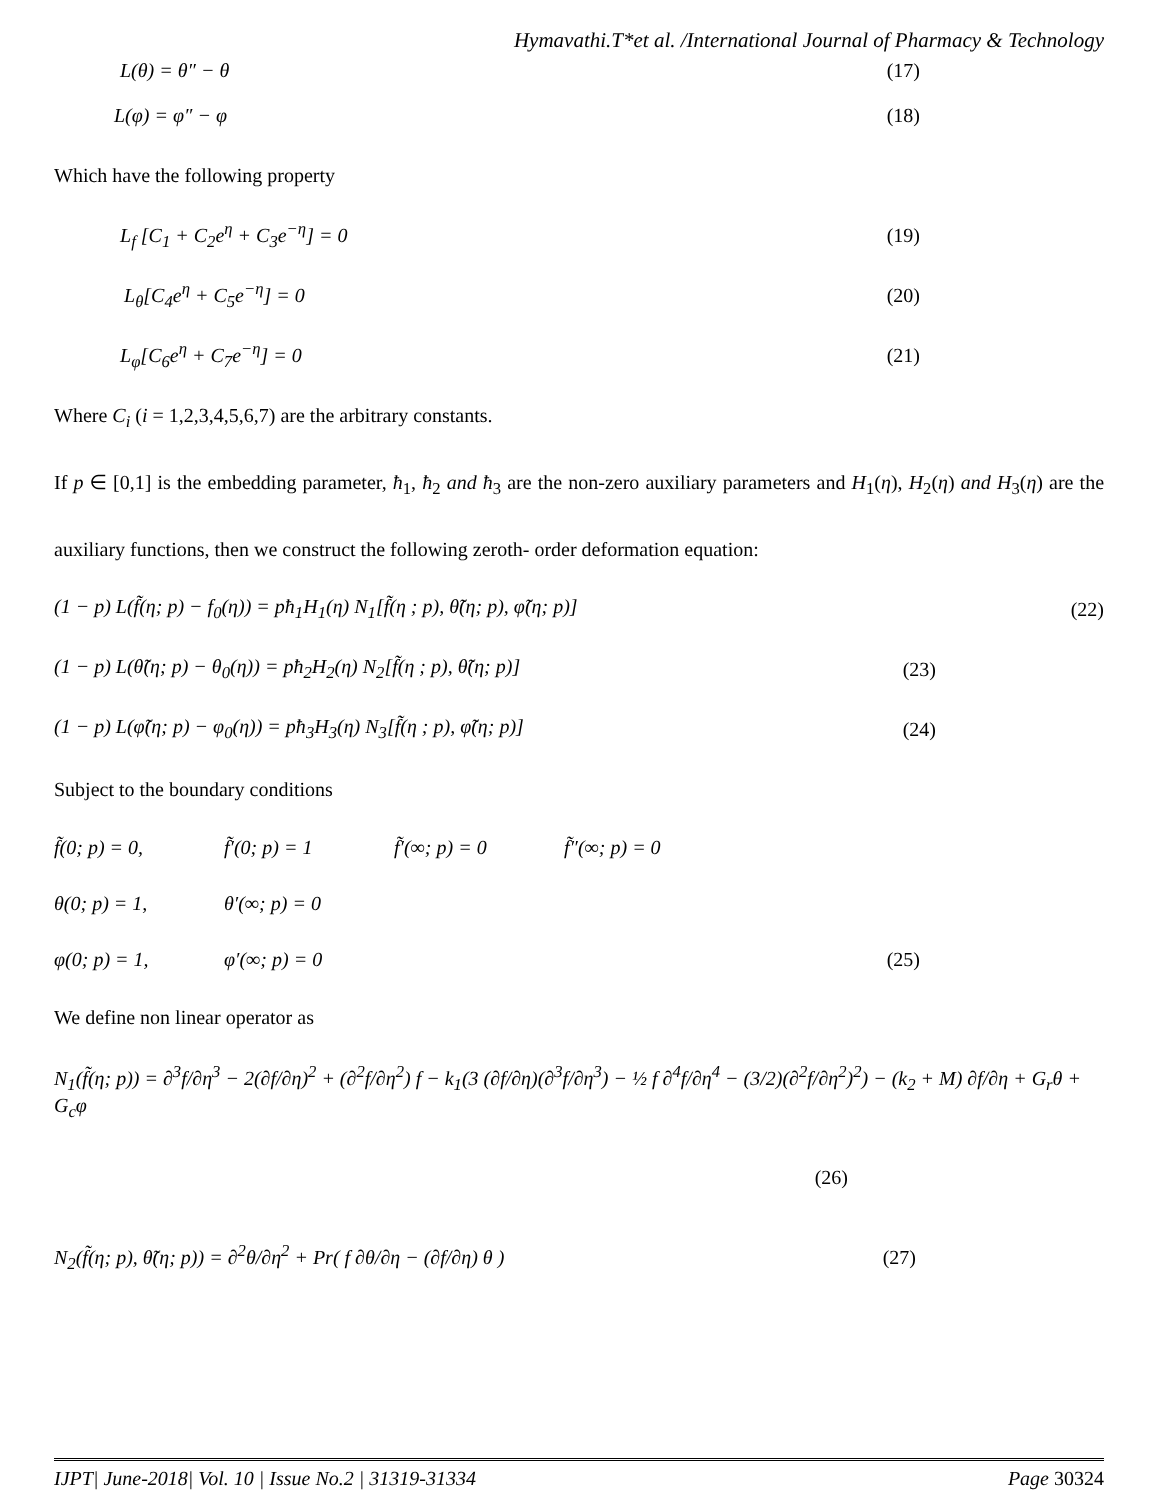Hymavathi.T*et al. /International Journal of Pharmacy & Technology
L(θ) = θ″ − θ (17)
L(φ) = φ″ − φ (18)
Which have the following property
L<sub>f</sub> [C<sub>1</sub> + C<sub>2</sub>e<sup>η</sup> + C<sub>3</sub>e<sup>−η</sup>] = 0 (19)
L<sub>θ</sub>[C<sub>4</sub>e<sup>η</sup> + C<sub>5</sub>e<sup>−η</sup>] = 0 (20)
L<sub>φ</sub>[C<sub>6</sub>e<sup>η</sup> + C<sub>7</sub>e<sup>−η</sup>] = 0 (21)
Where C<sub>i</sub> (i = 1,2,3,4,5,6,7) are the arbitrary constants.
If p ∈ [0,1] is the embedding parameter, ħ<sub>1</sub>, ħ<sub>2</sub> and ħ<sub>3</sub> are the non-zero auxiliary parameters and H<sub>1</sub>(η), H<sub>2</sub>(η) and H<sub>3</sub>(η) are the auxiliary functions, then we construct the following zeroth- order deformation equation:
(1 − p) L(f̃(η; p) − f<sub>0</sub>(η)) = pħ<sub>1</sub>H<sub>1</sub>(η) N<sub>1</sub>[f̃(η ; p), θ̃(η; p), φ̃(η; p)] (22)
(1 − p) L(θ̃(η; p) − θ<sub>0</sub>(η)) = pħ<sub>2</sub>H<sub>2</sub>(η) N<sub>2</sub>[f̃(η ; p), θ̃(η; p)] (23)
(1 − p) L(φ̃(η; p) − φ<sub>0</sub>(η)) = pħ<sub>3</sub>H<sub>3</sub>(η) N<sub>3</sub>[f̃(η ; p), φ̃(η; p)] (24)
Subject to the boundary conditions
f̃(0; p) = 0, f̃′(0; p) = 1 f̃′(∞; p) = 0 f̃″(∞; p) = 0
θ(0; p) = 1, θ′(∞; p) = 0
φ(0; p) = 1, φ′(∞; p) = 0 (25)
We define non linear operator as
N<sub>1</sub>(f̃(η; p)) = ∂<sup>3</sup>f/∂η<sup>3</sup> − 2(∂f/∂η)<sup>2</sup> + (∂<sup>2</sup>f/∂η<sup>2</sup>) f − k<sub>1</sub>(3 (∂f/∂η)(∂<sup>3</sup>f/∂η<sup>3</sup>) − ½ f ∂<sup>4</sup>f/∂η<sup>4</sup> − (3/2)(∂<sup>2</sup>f/∂η<sup>2</sup>)<sup>2</sup>) − (k<sub>2</sub> + M) ∂f/∂η + G<sub>r</sub>θ + G<sub>c</sub>φ
(26)
N<sub>2</sub>(f̃(η; p), θ̃(η; p)) = ∂<sup>2</sup>θ/∂η<sup>2</sup> + Pr( f ∂θ/∂η − (∂f/∂η) θ ) (27)
IJPT| June-2018| Vol. 10 | Issue No.2 | 31319-31334 Page 30324